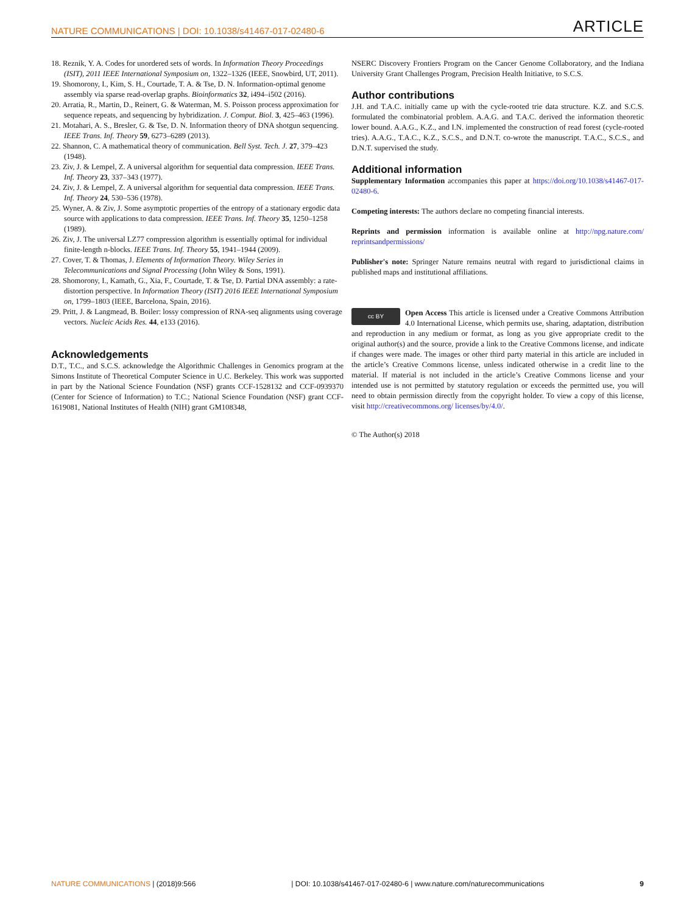NATURE COMMUNICATIONS | DOI: 10.1038/s41467-017-02480-6 ARTICLE
18. Reznik, Y. A. Codes for unordered sets of words. In Information Theory Proceedings (ISIT), 2011 IEEE International Symposium on, 1322–1326 (IEEE, Snowbird, UT, 2011).
19. Shomorony, I., Kim, S. H., Courtade, T. A. & Tse, D. N. Information-optimal genome assembly via sparse read-overlap graphs. Bioinformatics 32, i494–i502 (2016).
20. Arratia, R., Martin, D., Reinert, G. & Waterman, M. S. Poisson process approximation for sequence repeats, and sequencing by hybridization. J. Comput. Biol. 3, 425–463 (1996).
21. Motahari, A. S., Bresler, G. & Tse, D. N. Information theory of DNA shotgun sequencing. IEEE Trans. Inf. Theory 59, 6273–6289 (2013).
22. Shannon, C. A mathematical theory of communication. Bell Syst. Tech. J. 27, 379–423 (1948).
23. Ziv, J. & Lempel, Z. A universal algorithm for sequential data compression. IEEE Trans. Inf. Theory 23, 337–343 (1977).
24. Ziv, J. & Lempel, Z. A universal algorithm for sequential data compression. IEEE Trans. Inf. Theory 24, 530–536 (1978).
25. Wyner, A. & Ziv, J. Some asymptotic properties of the entropy of a stationary ergodic data source with applications to data compression. IEEE Trans. Inf. Theory 35, 1250–1258 (1989).
26. Ziv, J. The universal LZ77 compression algorithm is essentially optimal for individual finite-length n-blocks. IEEE Trans. Inf. Theory 55, 1941–1944 (2009).
27. Cover, T. & Thomas, J. Elements of Information Theory. Wiley Series in Telecommunications and Signal Processing (John Wiley & Sons, 1991).
28. Shomorony, I., Kamath, G., Xia, F., Courtade, T. & Tse, D. Partial DNA assembly: a rate-distortion perspective. In Information Theory (ISIT) 2016 IEEE International Symposium on, 1799–1803 (IEEE, Barcelona, Spain, 2016).
29. Pritt, J. & Langmead, B. Boiler: lossy compression of RNA-seq alignments using coverage vectors. Nucleic Acids Res. 44, e133 (2016).
Acknowledgements
D.T., T.C., and S.C.S. acknowledge the Algorithmic Challenges in Genomics program at the Simons Institute of Theoretical Computer Science in U.C. Berkeley. This work was supported in part by the National Science Foundation (NSF) grants CCF-1528132 and CCF-0939370 (Center for Science of Information) to T.C.; National Science Foundation (NSF) grant CCF-1619081, National Institutes of Health (NIH) grant GM108348,
NSERC Discovery Frontiers Program on the Cancer Genome Collaboratory, and the Indiana University Grant Challenges Program, Precision Health Initiative, to S.C.S.
Author contributions
J.H. and T.A.C. initially came up with the cycle-rooted trie data structure. K.Z. and S.C.S. formulated the combinatorial problem. A.A.G. and T.A.C. derived the information theoretic lower bound. A.A.G., K.Z., and I.N. implemented the construction of read forest (cycle-rooted tries). A.A.G., T.A.C., K.Z., S.C.S., and D.N.T. co-wrote the manuscript. T.A.C., S.C.S., and D.N.T. supervised the study.
Additional information
Supplementary Information accompanies this paper at https://doi.org/10.1038/s41467-017-02480-6.
Competing interests: The authors declare no competing financial interests.
Reprints and permission information is available online at http://npg.nature.com/ reprintsandpermissions/
Publisher's note: Springer Nature remains neutral with regard to jurisdictional claims in published maps and institutional affiliations.
cc BY Open Access This article is licensed under a Creative Commons Attribution 4.0 International License, which permits use, sharing, adaptation, distribution and reproduction in any medium or format, as long as you give appropriate credit to the original author(s) and the source, provide a link to the Creative Commons license, and indicate if changes were made. The images or other third party material in this article are included in the article’s Creative Commons license, unless indicated otherwise in a credit line to the material. If material is not included in the article’s Creative Commons license and your intended use is not permitted by statutory regulation or exceeds the permitted use, you will need to obtain permission directly from the copyright holder. To view a copy of this license, visit http://creativecommons.org/ licenses/by/4.0/.
© The Author(s) 2018
NATURE COMMUNICATIONS | (2018)9:566 | DOI: 10.1038/s41467-017-02480-6 | www.nature.com/naturecommunications 9